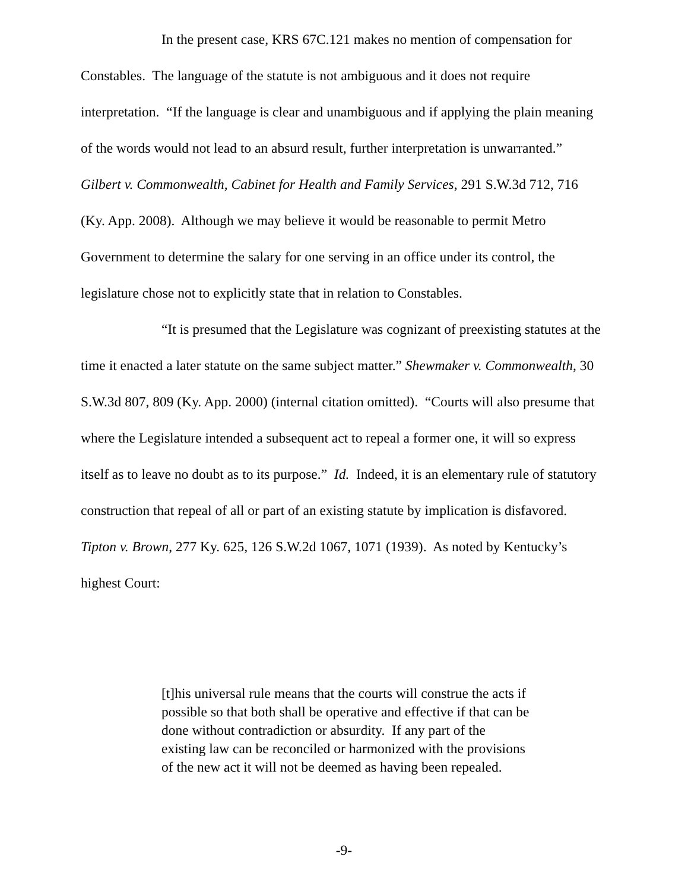In the present case, KRS 67C.121 makes no mention of compensation for Constables. The language of the statute is not ambiguous and it does not require interpretation. “If the language is clear and unambiguous and if applying the plain meaning of the words would not lead to an absurd result, further interpretation is unwarranted.” Gilbert v. Commonwealth, Cabinet for Health and Family Services, 291 S.W.3d 712, 716 (Ky. App. 2008). Although we may believe it would be reasonable to permit Metro Government to determine the salary for one serving in an office under its control, the legislature chose not to explicitly state that in relation to Constables.
“It is presumed that the Legislature was cognizant of preexisting statutes at the time it enacted a later statute on the same subject matter.” Shewmaker v. Commonwealth, 30 S.W.3d 807, 809 (Ky. App. 2000) (internal citation omitted). “Courts will also presume that where the Legislature intended a subsequent act to repeal a former one, it will so express itself as to leave no doubt as to its purpose.” Id. Indeed, it is an elementary rule of statutory construction that repeal of all or part of an existing statute by implication is disfavored. Tipton v. Brown, 277 Ky. 625, 126 S.W.2d 1067, 1071 (1939). As noted by Kentucky’s highest Court:
[t]his universal rule means that the courts will construe the acts if possible so that both shall be operative and effective if that can be done without contradiction or absurdity. If any part of the existing law can be reconciled or harmonized with the provisions of the new act it will not be deemed as having been repealed.
-9-